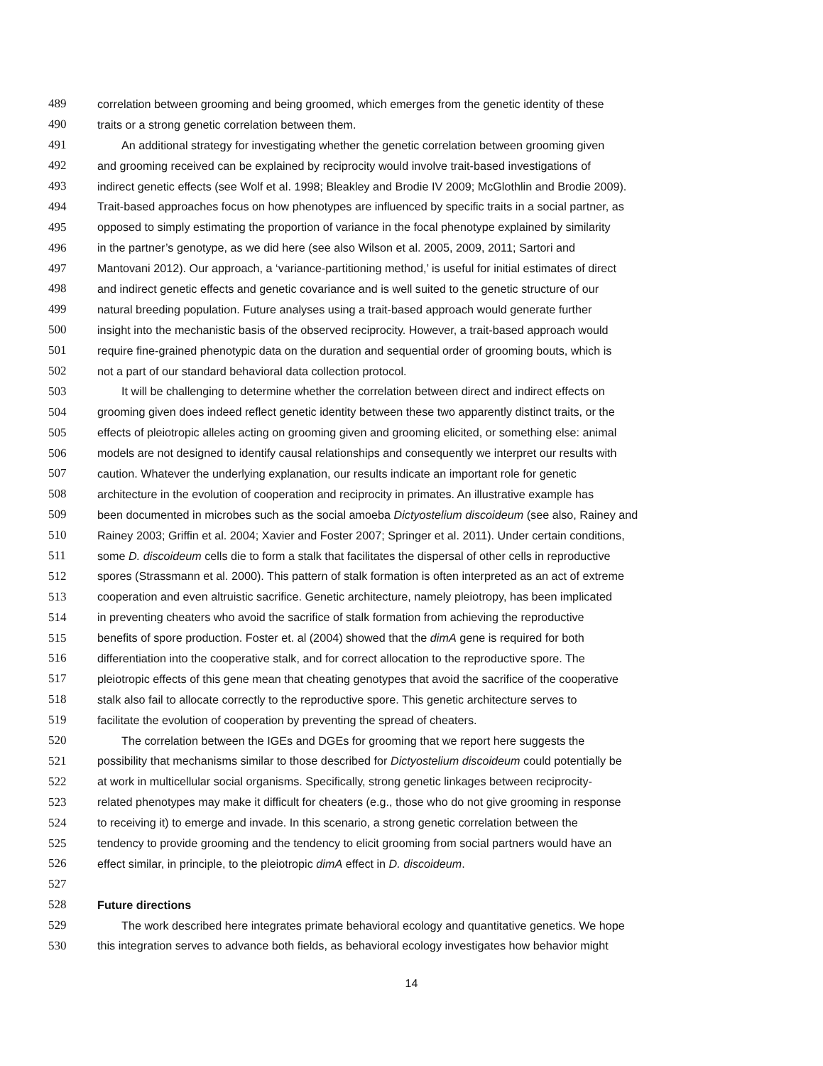489 correlation between grooming and being groomed, which emerges from the genetic identity of these
490 traits or a strong genetic correlation between them.
491 An additional strategy for investigating whether the genetic correlation between grooming given
492 and grooming received can be explained by reciprocity would involve trait-based investigations of
493 indirect genetic effects (see Wolf et al. 1998; Bleakley and Brodie IV 2009; McGlothlin and Brodie 2009).
494 Trait-based approaches focus on how phenotypes are influenced by specific traits in a social partner, as
495 opposed to simply estimating the proportion of variance in the focal phenotype explained by similarity
496 in the partner’s genotype, as we did here (see also Wilson et al. 2005, 2009, 2011; Sartori and
497 Mantovani 2012). Our approach, a ‘variance-partitioning method,’ is useful for initial estimates of direct
498 and indirect genetic effects and genetic covariance and is well suited to the genetic structure of our
499 natural breeding population. Future analyses using a trait-based approach would generate further
500 insight into the mechanistic basis of the observed reciprocity. However, a trait-based approach would
501 require fine-grained phenotypic data on the duration and sequential order of grooming bouts, which is
502 not a part of our standard behavioral data collection protocol.
503 It will be challenging to determine whether the correlation between direct and indirect effects on
504 grooming given does indeed reflect genetic identity between these two apparently distinct traits, or the
505 effects of pleiotropic alleles acting on grooming given and grooming elicited, or something else: animal
506 models are not designed to identify causal relationships and consequently we interpret our results with
507 caution. Whatever the underlying explanation, our results indicate an important role for genetic
508 architecture in the evolution of cooperation and reciprocity in primates. An illustrative example has
509 been documented in microbes such as the social amoeba Dictyostelium discoideum (see also, Rainey and
510 Rainey 2003; Griffin et al. 2004; Xavier and Foster 2007; Springer et al. 2011). Under certain conditions,
511 some D. discoideum cells die to form a stalk that facilitates the dispersal of other cells in reproductive
512 spores (Strassmann et al. 2000). This pattern of stalk formation is often interpreted as an act of extreme
513 cooperation and even altruistic sacrifice. Genetic architecture, namely pleiotropy, has been implicated
514 in preventing cheaters who avoid the sacrifice of stalk formation from achieving the reproductive
515 benefits of spore production. Foster et. al (2004) showed that the dimA gene is required for both
516 differentiation into the cooperative stalk, and for correct allocation to the reproductive spore. The
517 pleiotropic effects of this gene mean that cheating genotypes that avoid the sacrifice of the cooperative
518 stalk also fail to allocate correctly to the reproductive spore. This genetic architecture serves to
519 facilitate the evolution of cooperation by preventing the spread of cheaters.
520 The correlation between the IGEs and DGEs for grooming that we report here suggests the
521 possibility that mechanisms similar to those described for Dictyostelium discoideum could potentially be
522 at work in multicellular social organisms. Specifically, strong genetic linkages between reciprocity-
523 related phenotypes may make it difficult for cheaters (e.g., those who do not give grooming in response
524 to receiving it) to emerge and invade. In this scenario, a strong genetic correlation between the
525 tendency to provide grooming and the tendency to elicit grooming from social partners would have an
526 effect similar, in principle, to the pleiotropic dimA effect in D. discoideum.
527
528 Future directions
529 The work described here integrates primate behavioral ecology and quantitative genetics. We hope
530 this integration serves to advance both fields, as behavioral ecology investigates how behavior might
14